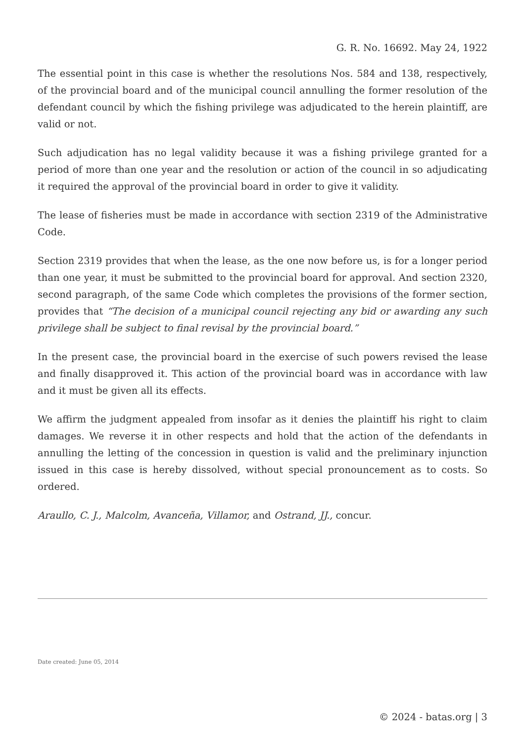G. R. No. 16692. May 24, 1922
The essential point in this case is whether the resolutions Nos. 584 and 138, respectively, of the provincial board and of the municipal council annulling the former resolution of the defendant council by which the fishing privilege was adjudicated to the herein plaintiff, are valid or not.
Such adjudication has no legal validity because it was a fishing privilege granted for a period of more than one year and the resolution or action of the council in so adjudicating it required the approval of the provincial board in order to give it validity.
The lease of fisheries must be made in accordance with section 2319 of the Administrative Code.
Section 2319 provides that when the lease, as the one now before us, is for a longer period than one year, it must be submitted to the provincial board for approval. And section 2320, second paragraph, of the same Code which completes the provisions of the former section, provides that “The decision of a municipal council rejecting any bid or awarding any such privilege shall be subject to final revisal by the provincial board.”
In the present case, the provincial board in the exercise of such powers revised the lease and finally disapproved it. This action of the provincial board was in accordance with law and it must be given all its effects.
We affirm the judgment appealed from insofar as it denies the plaintiff his right to claim damages. We reverse it in other respects and hold that the action of the defendants in annulling the letting of the concession in question is valid and the preliminary injunction issued in this case is hereby dissolved, without special pronouncement as to costs. So ordered.
Araullo, C. J., Malcolm, Avanceña, Villamor, and Ostrand, JJ., concur.
Date created: June 05, 2014
© 2024 - batas.org | 3